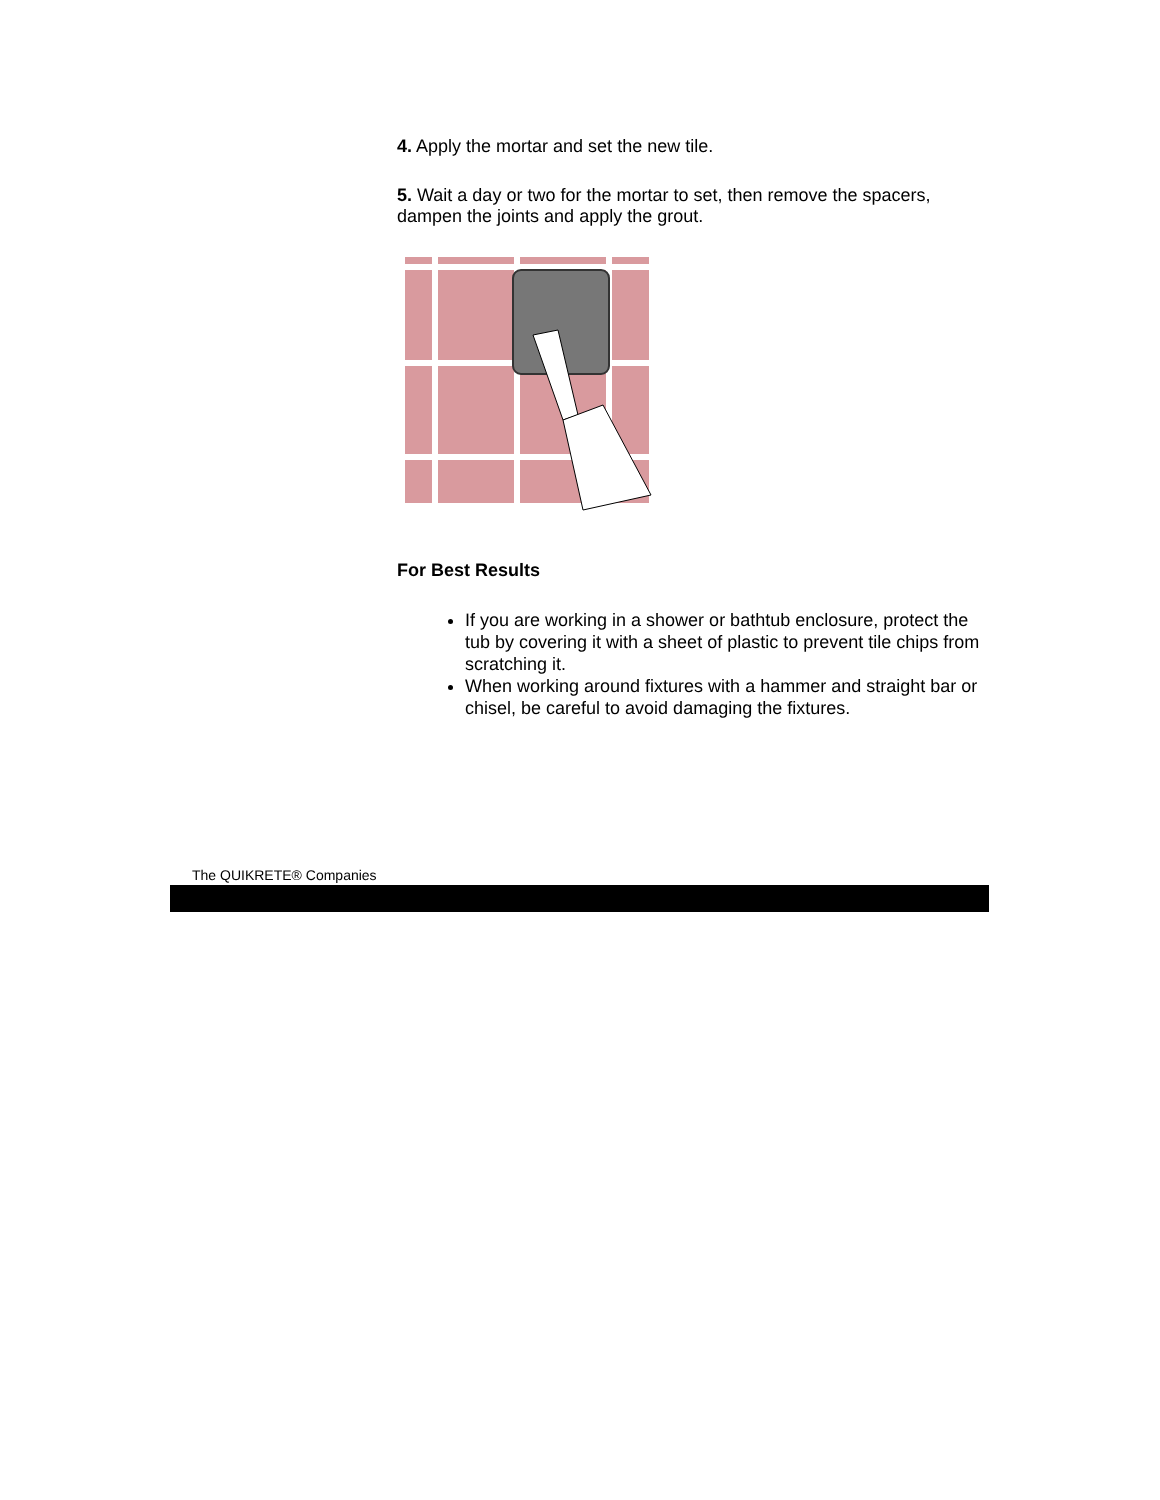4. Apply the mortar and set the new tile.
5. Wait a day or two for the mortar to set, then remove the spacers,
dampen the joints and apply the grout.
For Best Results
If you are working in a shower or bathtub enclosure, protect the tub by covering it with a sheet of plastic to prevent tile chips from scratching it.
When working around fixtures with a hammer and straight bar or chisel, be careful to avoid damaging the fixtures.
The QUIKRETE® Companies